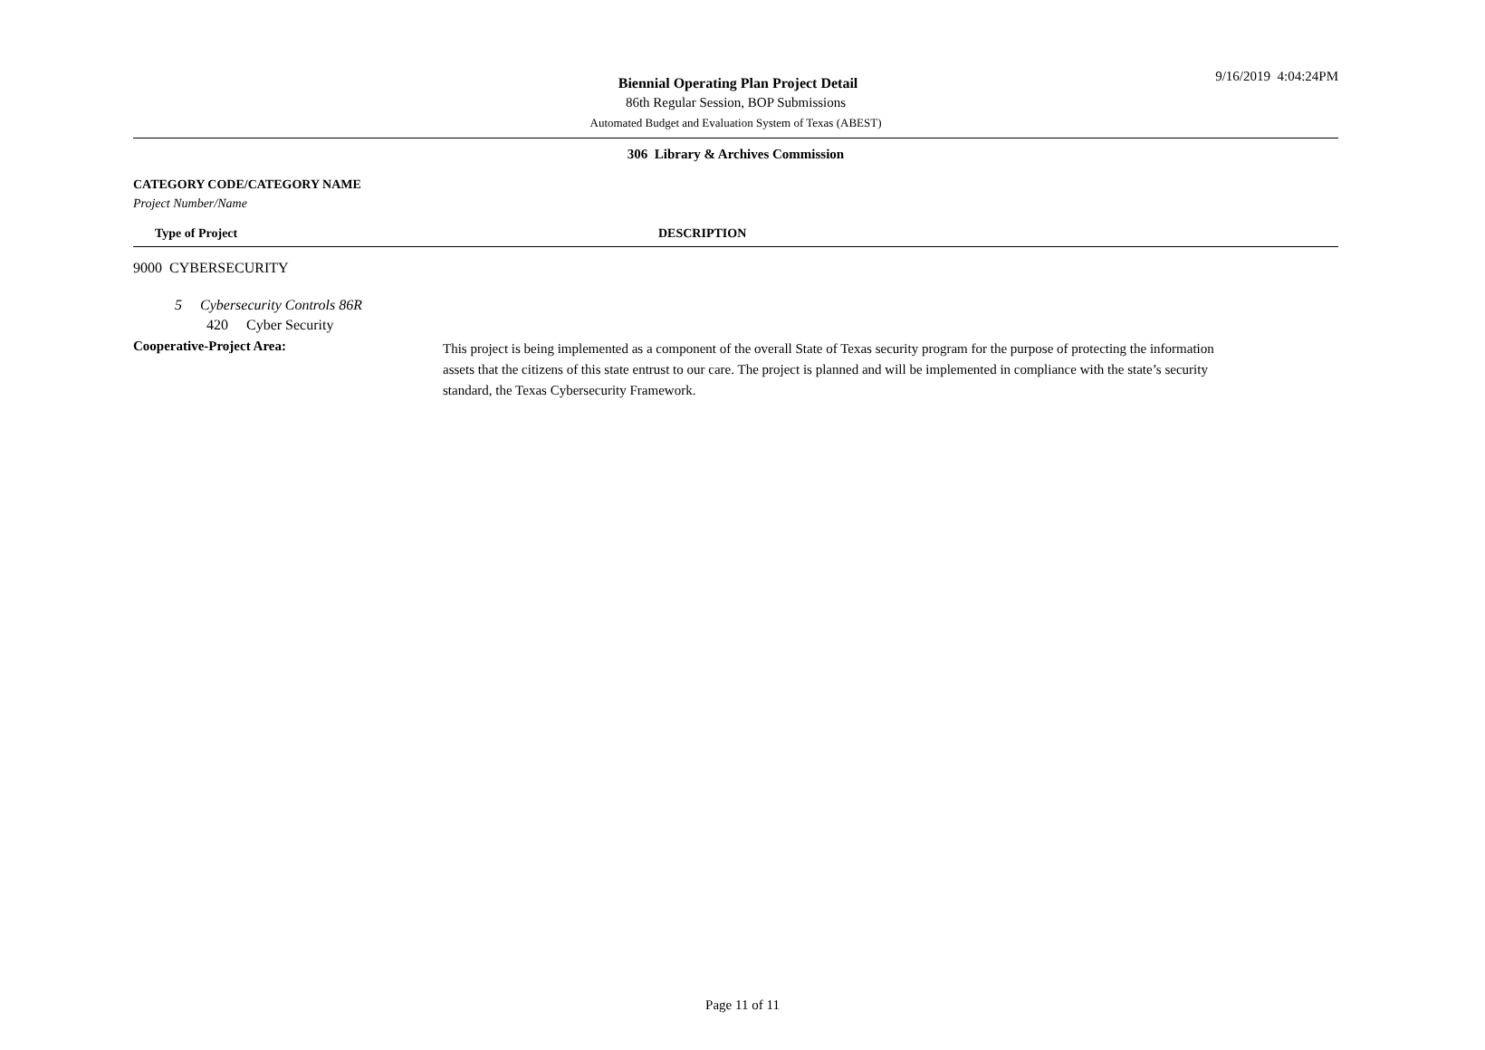9/16/2019 4:04:24PM
Biennial Operating Plan Project Detail
86th Regular Session, BOP Submissions
Automated Budget and Evaluation System of Texas (ABEST)
306 Library & Archives Commission
CATEGORY CODE/CATEGORY NAME
Project Number/Name
Type of Project DESCRIPTION
9000 CYBERSECURITY
5 Cybersecurity Controls 86R
420 Cyber Security
Cooperative-Project Area:
This project is being implemented as a component of the overall State of Texas security program for the purpose of protecting the information assets that the citizens of this state entrust to our care. The project is planned and will be implemented in compliance with the state’s security standard, the Texas Cybersecurity Framework.
Page 11 of 11